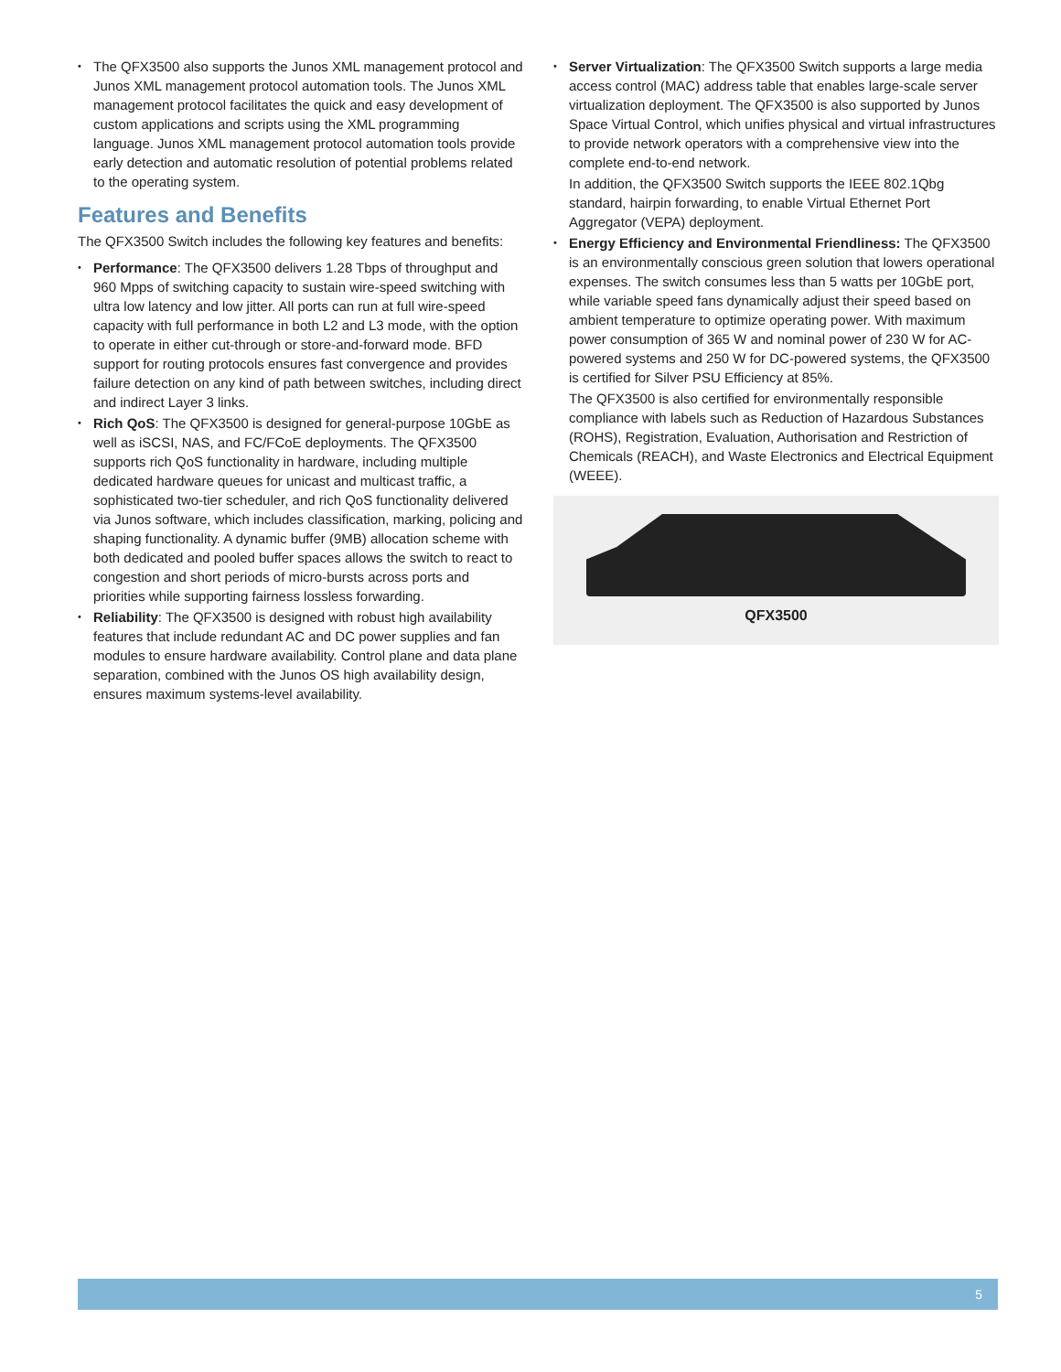• The QFX3500 also supports the Junos XML management protocol and Junos XML management protocol automation tools. The Junos XML management protocol facilitates the quick and easy development of custom applications and scripts using the XML programming language. Junos XML management protocol automation tools provide early detection and automatic resolution of potential problems related to the operating system.
Features and Benefits
The QFX3500 Switch includes the following key features and benefits:
• Performance: The QFX3500 delivers 1.28 Tbps of throughput and 960 Mpps of switching capacity to sustain wire-speed switching with ultra low latency and low jitter. All ports can run at full wire-speed capacity with full performance in both L2 and L3 mode, with the option to operate in either cut-through or store-and-forward mode. BFD support for routing protocols ensures fast convergence and provides failure detection on any kind of path between switches, including direct and indirect Layer 3 links.
• Rich QoS: The QFX3500 is designed for general-purpose 10GbE as well as iSCSI, NAS, and FC/FCoE deployments. The QFX3500 supports rich QoS functionality in hardware, including multiple dedicated hardware queues for unicast and multicast traffic, a sophisticated two-tier scheduler, and rich QoS functionality delivered via Junos software, which includes classification, marking, policing and shaping functionality. A dynamic buffer (9MB) allocation scheme with both dedicated and pooled buffer spaces allows the switch to react to congestion and short periods of micro-bursts across ports and priorities while supporting fairness lossless forwarding.
• Reliability: The QFX3500 is designed with robust high availability features that include redundant AC and DC power supplies and fan modules to ensure hardware availability. Control plane and data plane separation, combined with the Junos OS high availability design, ensures maximum systems-level availability.
• Server Virtualization: The QFX3500 Switch supports a large media access control (MAC) address table that enables large-scale server virtualization deployment. The QFX3500 is also supported by Junos Space Virtual Control, which unifies physical and virtual infrastructures to provide network operators with a comprehensive view into the complete end-to-end network.
In addition, the QFX3500 Switch supports the IEEE 802.1Qbg standard, hairpin forwarding, to enable Virtual Ethernet Port Aggregator (VEPA) deployment.
• Energy Efficiency and Environmental Friendliness: The QFX3500 is an environmentally conscious green solution that lowers operational expenses. The switch consumes less than 5 watts per 10GbE port, while variable speed fans dynamically adjust their speed based on ambient temperature to optimize operating power. With maximum power consumption of 365 W and nominal power of 230 W for AC-powered systems and 250 W for DC-powered systems, the QFX3500 is certified for Silver PSU Efficiency at 85%.
The QFX3500 is also certified for environmentally responsible compliance with labels such as Reduction of Hazardous Substances (ROHS), Registration, Evaluation, Authorisation and Restriction of Chemicals (REACH), and Waste Electronics and Electrical Equipment (WEEE).
QFX3500
5